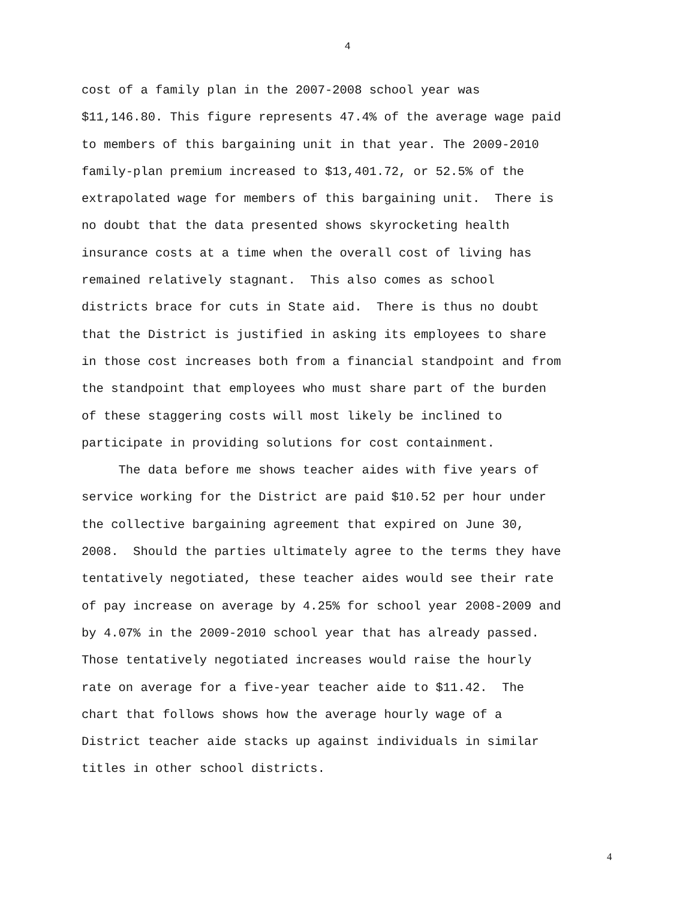4
cost of a family plan in the 2007-2008 school year was
$11,146.80. This figure represents 47.4% of the average wage paid
to members of this bargaining unit in that year. The 2009-2010
family-plan premium increased to $13,401.72, or 52.5% of the
extrapolated wage for members of this bargaining unit. There is
no doubt that the data presented shows skyrocketing health
insurance costs at a time when the overall cost of living has
remained relatively stagnant. This also comes as school
districts brace for cuts in State aid. There is thus no doubt
that the District is justified in asking its employees to share
in those cost increases both from a financial standpoint and from
the standpoint that employees who must share part of the burden
of these staggering costs will most likely be inclined to
participate in providing solutions for cost containment.
The data before me shows teacher aides with five years of
service working for the District are paid $10.52 per hour under
the collective bargaining agreement that expired on June 30,
2008. Should the parties ultimately agree to the terms they have
tentatively negotiated, these teacher aides would see their rate
of pay increase on average by 4.25% for school year 2008-2009 and
by 4.07% in the 2009-2010 school year that has already passed.
Those tentatively negotiated increases would raise the hourly
rate on average for a five-year teacher aide to $11.42. The
chart that follows shows how the average hourly wage of a
District teacher aide stacks up against individuals in similar
titles in other school districts.
4